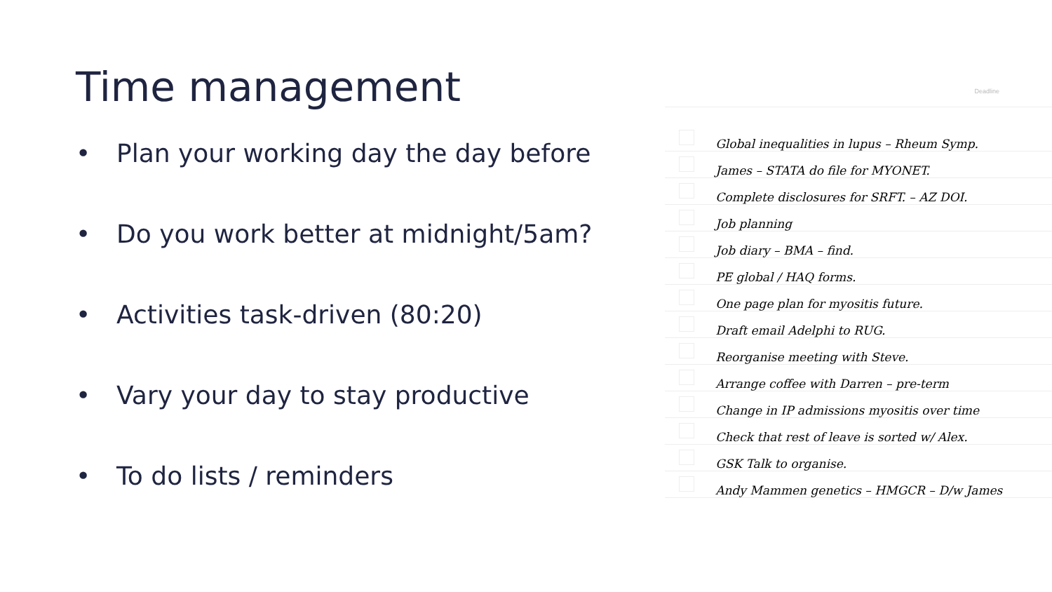Time management
• Plan your working day the day before
• Do you work better at midnight/5am?
• Activities task-driven (80:20)
• Vary your day to stay productive
• To do lists / reminders
Deadline
Global inequalities in lupus – Rheum Symp.
James – STATA do file for MYONET.
Complete disclosures for SRFT. – AZ DOI.
Job planning
Job diary – BMA – find.
PE global / HAQ forms.
One page plan for myositis future.
Draft email Adelphi to RUG.
Reorganise meeting with Steve.
Arrange coffee with Darren – pre-term
Change in IP admissions myositis over time
Check that rest of leave is sorted w/ Alex.
GSK Talk to organise.
Andy Mammen genetics – HMGCR – D/w James